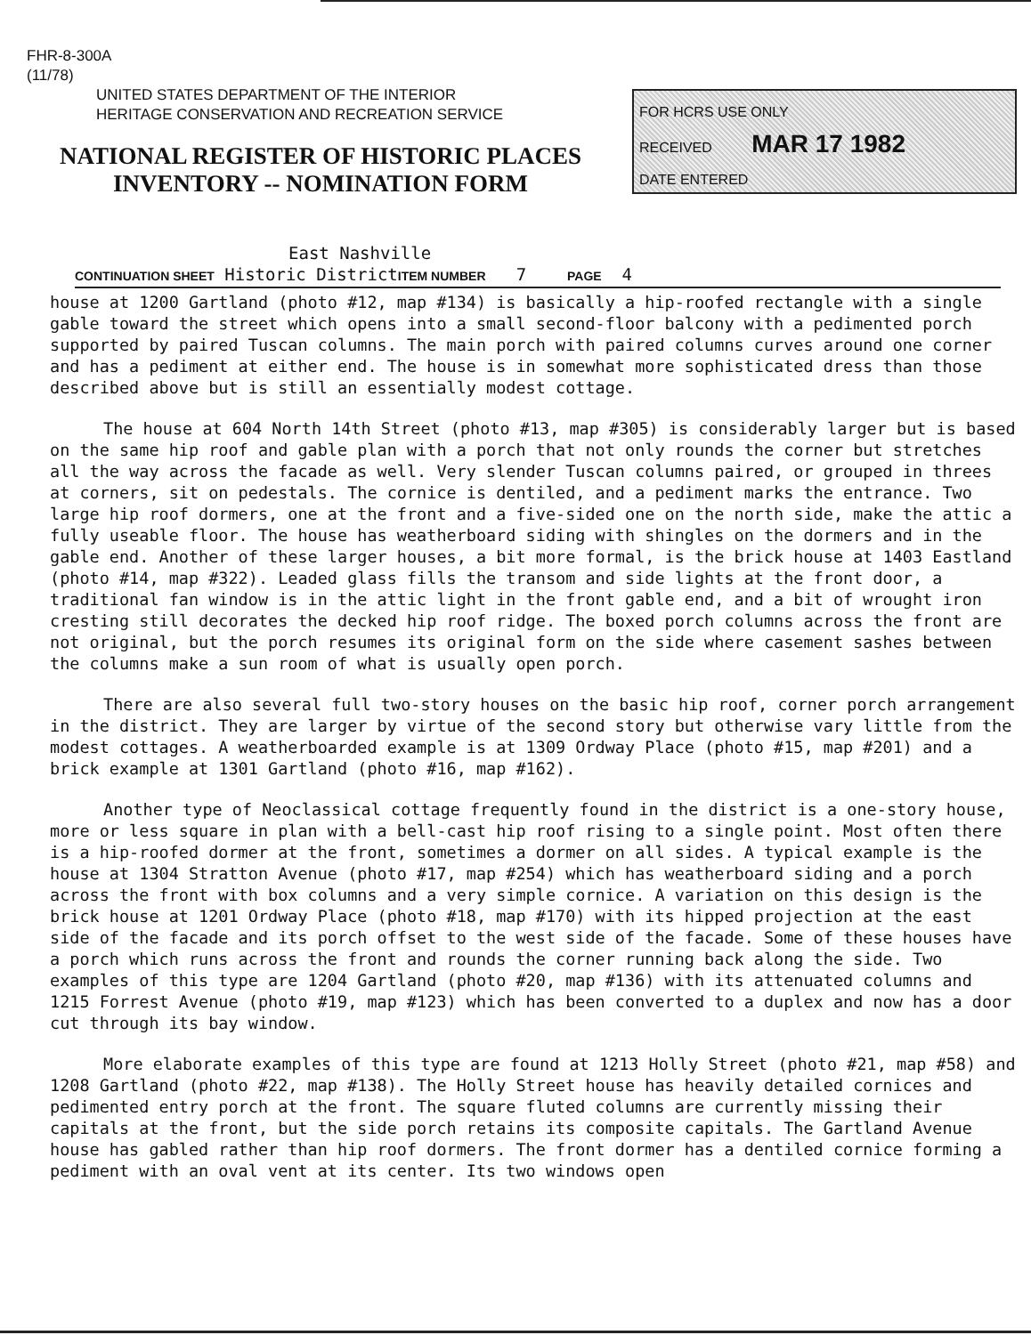FHR-8-300A
(11/78)
UNITED STATES DEPARTMENT OF THE INTERIOR
HERITAGE CONSERVATION AND RECREATION SERVICE
NATIONAL REGISTER OF HISTORIC PLACES
INVENTORY -- NOMINATION FORM
FOR HCRS USE ONLY
RECEIVED MAR 17 1982
DATE ENTERED
East Nashville
CONTINUATION SHEET Historic DistrictITEM NUMBER 7 PAGE 4
house at 1200 Gartland (photo #12, map #134) is basically a hip-roofed rectangle with a single gable toward the street which opens into a small second-floor balcony with a pedimented porch supported by paired Tuscan columns. The main porch with paired columns curves around one corner and has a pediment at either end. The house is in somewhat more sophisticated dress than those described above but is still an essentially modest cottage.
The house at 604 North 14th Street (photo #13, map #305) is considerably larger but is based on the same hip roof and gable plan with a porch that not only rounds the corner but stretches all the way across the facade as well. Very slender Tuscan columns paired, or grouped in threes at corners, sit on pedestals. The cornice is dentiled, and a pediment marks the entrance. Two large hip roof dormers, one at the front and a five-sided one on the north side, make the attic a fully useable floor. The house has weatherboard siding with shingles on the dormers and in the gable end. Another of these larger houses, a bit more formal, is the brick house at 1403 Eastland (photo #14, map #322). Leaded glass fills the transom and side lights at the front door, a traditional fan window is in the attic light in the front gable end, and a bit of wrought iron cresting still decorates the decked hip roof ridge. The boxed porch columns across the front are not original, but the porch resumes its original form on the side where casement sashes between the columns make a sun room of what is usually open porch.
There are also several full two-story houses on the basic hip roof, corner porch arrangement in the district. They are larger by virtue of the second story but otherwise vary little from the modest cottages. A weatherboarded example is at 1309 Ordway Place (photo #15, map #201) and a brick example at 1301 Gartland (photo #16, map #162).
Another type of Neoclassical cottage frequently found in the district is a one-story house, more or less square in plan with a bell-cast hip roof rising to a single point. Most often there is a hip-roofed dormer at the front, sometimes a dormer on all sides. A typical example is the house at 1304 Stratton Avenue (photo #17, map #254) which has weatherboard siding and a porch across the front with box columns and a very simple cornice. A variation on this design is the brick house at 1201 Ordway Place (photo #18, map #170) with its hipped projection at the east side of the facade and its porch offset to the west side of the facade. Some of these houses have a porch which runs across the front and rounds the corner running back along the side. Two examples of this type are 1204 Gartland (photo #20, map #136) with its attenuated columns and 1215 Forrest Avenue (photo #19, map #123) which has been converted to a duplex and now has a door cut through its bay window.
More elaborate examples of this type are found at 1213 Holly Street (photo #21, map #58) and 1208 Gartland (photo #22, map #138). The Holly Street house has heavily detailed cornices and pedimented entry porch at the front. The square fluted columns are currently missing their capitals at the front, but the side porch retains its composite capitals. The Gartland Avenue house has gabled rather than hip roof dormers. The front dormer has a dentiled cornice forming a pediment with an oval vent at its center. Its two windows open